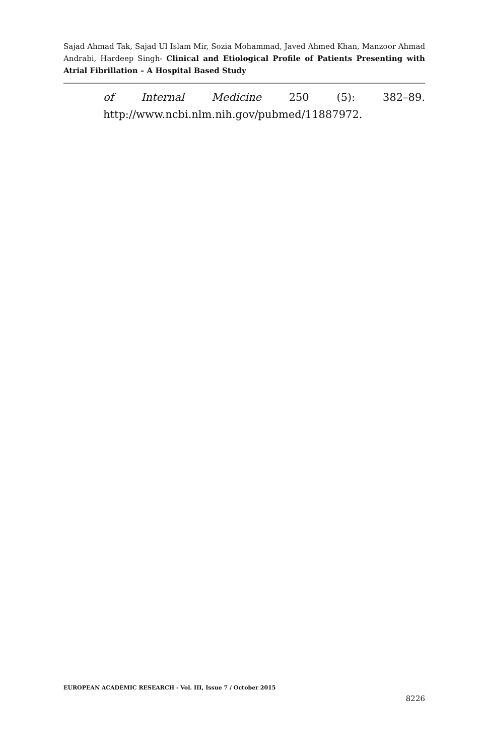Sajad Ahmad Tak, Sajad Ul Islam Mir, Sozia Mohammad, Javed Ahmed Khan, Manzoor Ahmad Andrabi, Hardeep Singh- Clinical and Etiological Profile of Patients Presenting with Atrial Fibrillation – A Hospital Based Study
of Internal Medicine 250 (5): 382–89. http://www.ncbi.nlm.nih.gov/pubmed/11887972.
EUROPEAN ACADEMIC RESEARCH - Vol. III, Issue 7 / October 2015
8226